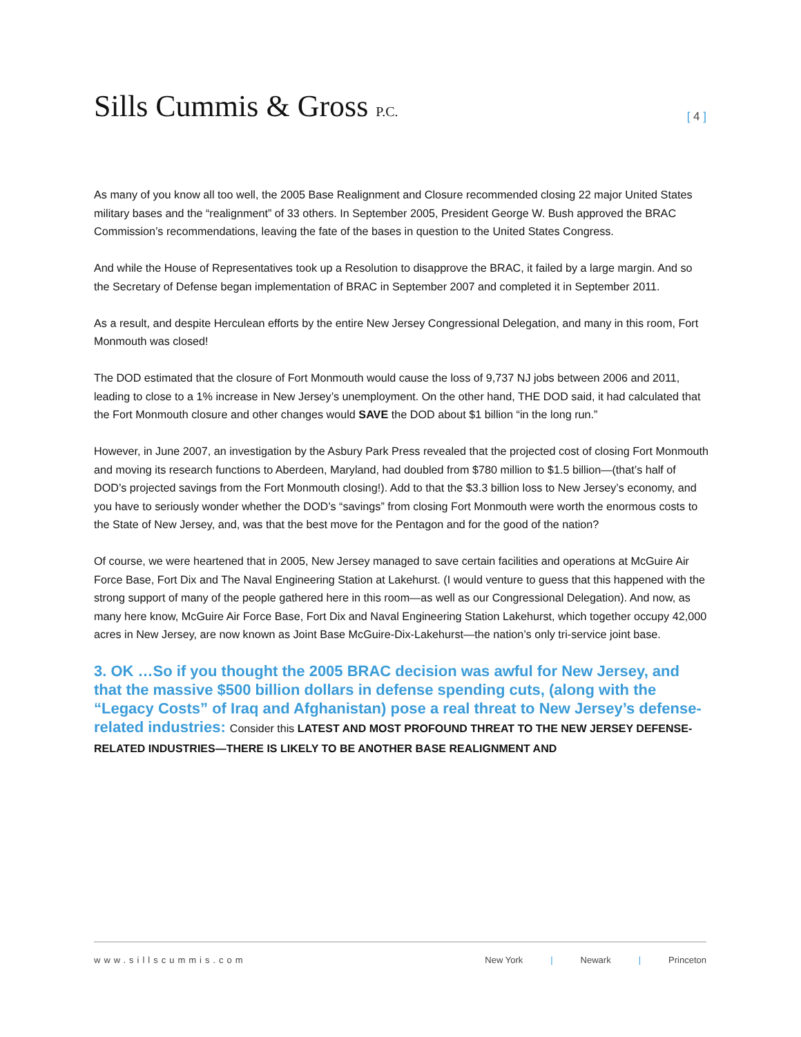Sills Cummis & Gross P.C.
[ 4 ]
As many of you know all too well, the 2005 Base Realignment and Closure recommended closing 22 major United States military bases and the “realignment” of 33 others. In September 2005, President George W. Bush approved the BRAC Commission’s recommendations, leaving the fate of the bases in question to the United States Congress.
And while the House of Representatives took up a Resolution to disapprove the BRAC, it failed by a large margin. And so the Secretary of Defense began implementation of BRAC in September 2007 and completed it in September 2011.
As a result, and despite Herculean efforts by the entire New Jersey Congressional Delegation, and many in this room, Fort Monmouth was closed!
The DOD estimated that the closure of Fort Monmouth would cause the loss of 9,737 NJ jobs between 2006 and 2011, leading to close to a 1% increase in New Jersey’s unemployment. On the other hand, THE DOD said, it had calculated that the Fort Monmouth closure and other changes would SAVE the DOD about $1 billion “in the long run.”
However, in June 2007, an investigation by the Asbury Park Press revealed that the projected cost of closing Fort Monmouth and moving its research functions to Aberdeen, Maryland, had doubled from $780 million to $1.5 billion—(that’s half of DOD’s projected savings from the Fort Monmouth closing!). Add to that the $3.3 billion loss to New Jersey’s economy, and you have to seriously wonder whether the DOD’s “savings” from closing Fort Monmouth were worth the enormous costs to the State of New Jersey, and, was that the best move for the Pentagon and for the good of the nation?
Of course, we were heartened that in 2005, New Jersey managed to save certain facilities and operations at McGuire Air Force Base, Fort Dix and The Naval Engineering Station at Lakehurst. (I would venture to guess that this happened with the strong support of many of the people gathered here in this room—as well as our Congressional Delegation). And now, as many here know, McGuire Air Force Base, Fort Dix and Naval Engineering Station Lakehurst, which together occupy 42,000 acres in New Jersey, are now known as Joint Base McGuire-Dix-Lakehurst—the nation’s only tri-service joint base.
3. OK …So if you thought the 2005 BRAC decision was awful for New Jersey, and that the massive $500 billion dollars in defense spending cuts, (along with the “Legacy Costs” of Iraq and Afghanistan) pose a real threat to New Jersey’s defense-related industries: Consider this LATEST AND MOST PROFOUND THREAT TO THE NEW JERSEY DEFENSE-RELATED INDUSTRIES—THERE IS LIKELY TO BE ANOTHER BASE REALIGNMENT AND
www.sillscummis.com New York | Newark | Princeton